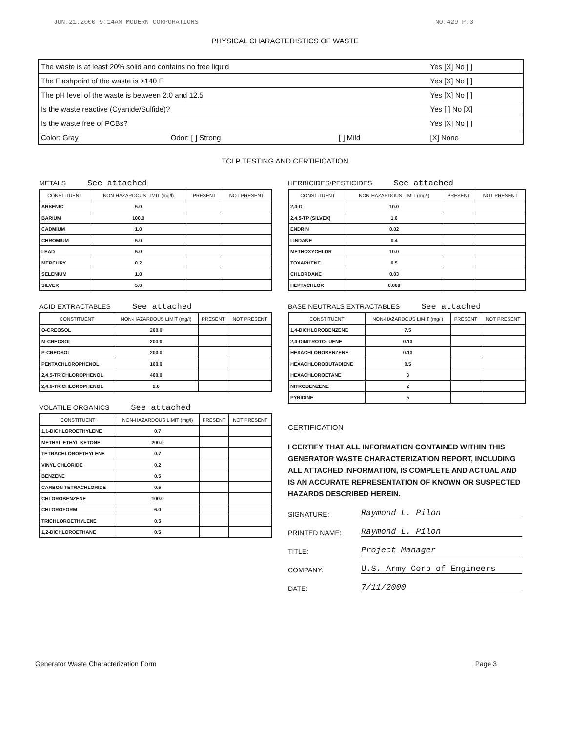JUN.21.2000 9:14AM MODERN CORPORATIONS NO.429 P.3
PHYSICAL CHARACTERISTICS OF WASTE
| The waste is at least 20% solid and contains no free liquid | | | | Yes [X] No [ ] |
| The Flashpoint of the waste is >140 F | | | | Yes [X] No [ ] |
| The pH level of the waste is between 2.0 and 12.5 | | | | Yes [X] No [ ] |
| Is the waste reactive (Cyanide/Sulfide)? | | | | Yes [ ] No [X] |
| Is the waste free of PCBs? | | | | Yes [X] No [ ] |
| Color: Gray | Odor: [ ] Strong | [ ] Mild | | [X] None |
TCLP TESTING AND CERTIFICATION
METALS See attached
| CONSTITUENT | NON-HAZARDOUS LIMIT (mg/l) | PRESENT | NOT PRESENT |
| --- | --- | --- | --- |
| ARSENIC | 5.0 | | |
| BARIUM | 100.0 | | |
| CADMIUM | 1.0 | | |
| CHROMIUM | 5.0 | | |
| LEAD | 5.0 | | |
| MERCURY | 0.2 | | |
| SELENIUM | 1.0 | | |
| SILVER | 5.0 | | |
ACID EXTRACTABLES See attached
| CONSTITUENT | NON-HAZARDOUS LIMIT (mg/l) | PRESENT | NOT PRESENT |
| --- | --- | --- | --- |
| O-CREOSOL | 200.0 | | |
| M-CREOSOL | 200.0 | | |
| P-CREOSOL | 200.0 | | |
| PENTACHLOROPHENOL | 100.0 | | |
| 2,4,5-TRICHLOROPHENOL | 400.0 | | |
| 2,4,6-TRICHLOROPHENOL | 2.0 | | |
VOLATILE ORGANICS See attached
| CONSTITUENT | NON-HAZARDOUS LIMIT (mg/l) | PRESENT | NOT PRESENT |
| --- | --- | --- | --- |
| 1,1-DICHLOROETHYLENE | 0.7 | | |
| METHYL ETHYL KETONE | 200.0 | | |
| TETRACHLOROETHYLENE | 0.7 | | |
| VINYL CHLORIDE | 0.2 | | |
| BENZENE | 0.5 | | |
| CARBON TETRACHLORIDE | 0.5 | | |
| CHLOROBENZENE | 100.0 | | |
| CHLOROFORM | 6.0 | | |
| TRICHLOROETHYLENE | 0.5 | | |
| 1,2-DICHLOROETHANE | 0.5 | | |
HERBICIDES/PESTICIDES See attached
| CONSTITUENT | NON-HAZARDOUS LIMIT (mg/l) | PRESENT | NOT PRESENT |
| --- | --- | --- | --- |
| 2,4-D | 10.0 | | |
| 2,4,5-TP (SILVEX) | 1.0 | | |
| ENDRIN | 0.02 | | |
| LINDANE | 0.4 | | |
| METHOXYCHLOR | 10.0 | | |
| TOXAPHENE | 0.5 | | |
| CHLORDANE | 0.03 | | |
| HEPTACHLOR | 0.008 | | |
BASE NEUTRALS EXTRACTABLES See attached
| CONSTITUENT | NON-HAZARDOUS LIMIT (mg/l) | PRESENT | NOT PRESENT |
| --- | --- | --- | --- |
| 1,4-DICHLOROBENZENE | 7.5 | | |
| 2,4-DINITROTOLUENE | 0.13 | | |
| HEXACHLOROBENZENE | 0.13 | | |
| HEXACHLOROBUTADIENE | 0.5 | | |
| HEXACHLOROETANE | 3 | | |
| NITROBENZENE | 2 | | |
| PYRIDINE | 5 | | |
CERTIFICATION
I CERTIFY THAT ALL INFORMATION CONTAINED WITHIN THIS GENERATOR WASTE CHARACTERIZATION REPORT, INCLUDING ALL ATTACHED INFORMATION, IS COMPLETE AND ACTUAL AND IS AN ACCURATE REPRESENTATION OF KNOWN OR SUSPECTED HAZARDS DESCRIBED HEREIN.
SIGNATURE: Raymond L. Pilon
PRINTED NAME: Raymond L. Pilon
TITLE: Project Manager
COMPANY: U.S. Army Corp of Engineers
DATE: 7/11/2000
Generator Waste Characterization Form Page 3